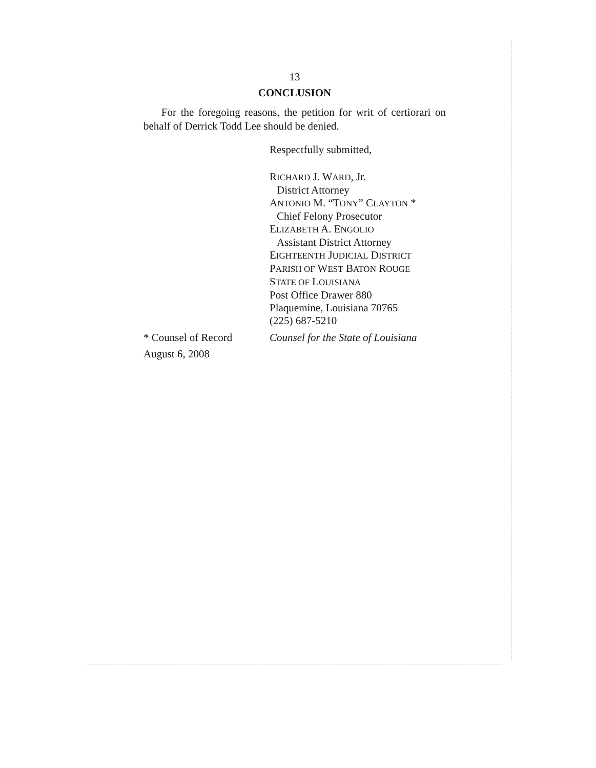13
CONCLUSION
For the foregoing reasons, the petition for writ of certiorari on behalf of Derrick Todd Lee should be denied.
Respectfully submitted,
RICHARD J. WARD, Jr.
District Attorney
ANTONIO M. “TONY” CLAYTON *
Chief Felony Prosecutor
ELIZABETH A. ENGOLIO
Assistant District Attorney
EIGHTEENTH JUDICIAL DISTRICT
PARISH OF WEST BATON ROUGE
STATE OF LOUISIANA
Post Office Drawer 880
Plaquemine, Louisiana 70765
(225) 687-5210
* Counsel of Record Counsel for the State of Louisiana
August 6, 2008